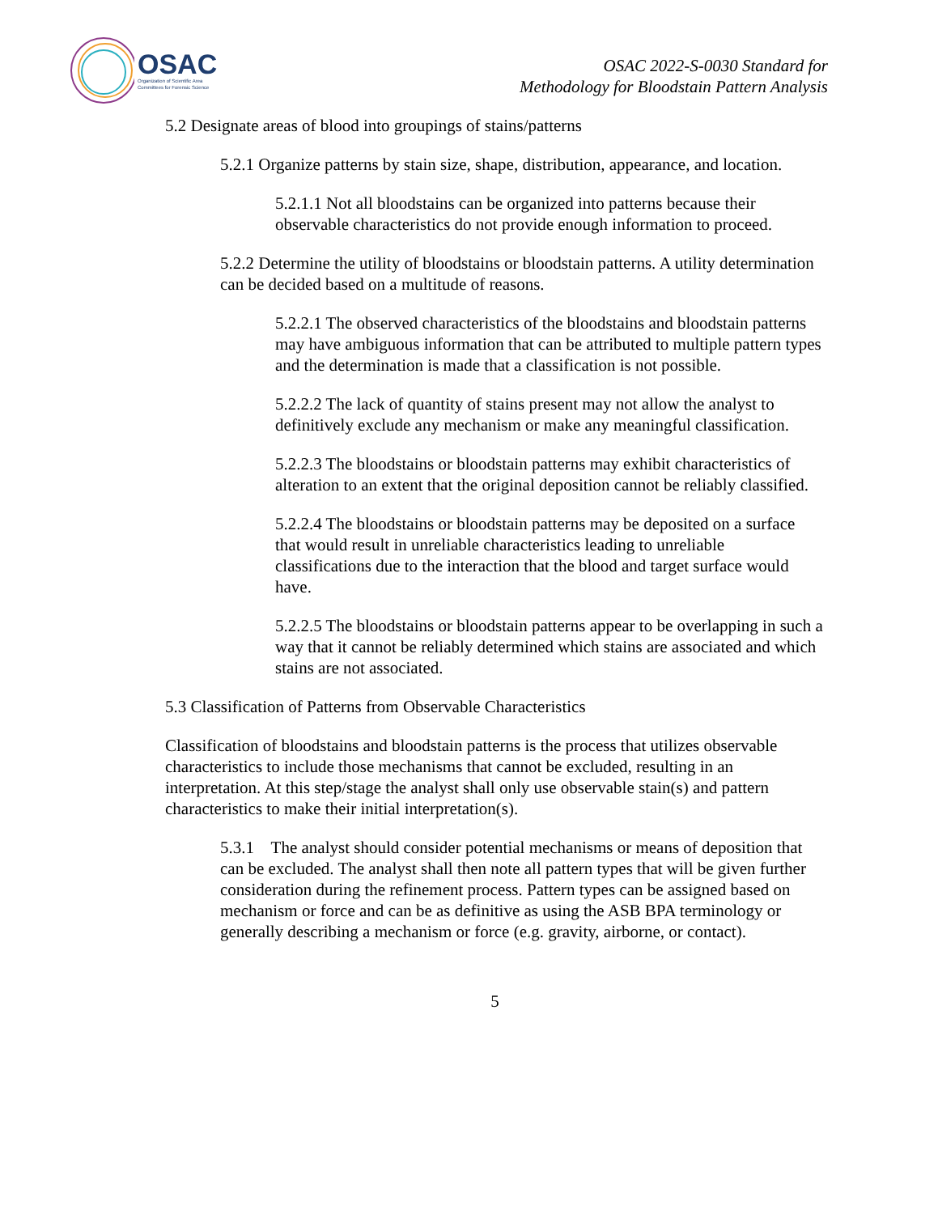OSAC
Organization of Scientific Area
Committees for Forensic Science
OSAC 2022-S-0030 Standard for
Methodology for Bloodstain Pattern Analysis
5.2 Designate areas of blood into groupings of stains/patterns
5.2.1 Organize patterns by stain size, shape, distribution, appearance, and location.
5.2.1.1 Not all bloodstains can be organized into patterns because their observable characteristics do not provide enough information to proceed.
5.2.2 Determine the utility of bloodstains or bloodstain patterns. A utility determination can be decided based on a multitude of reasons.
5.2.2.1 The observed characteristics of the bloodstains and bloodstain patterns may have ambiguous information that can be attributed to multiple pattern types and the determination is made that a classification is not possible.
5.2.2.2 The lack of quantity of stains present may not allow the analyst to definitively exclude any mechanism or make any meaningful classification.
5.2.2.3 The bloodstains or bloodstain patterns may exhibit characteristics of alteration to an extent that the original deposition cannot be reliably classified.
5.2.2.4 The bloodstains or bloodstain patterns may be deposited on a surface that would result in unreliable characteristics leading to unreliable classifications due to the interaction that the blood and target surface would have.
5.2.2.5 The bloodstains or bloodstain patterns appear to be overlapping in such a way that it cannot be reliably determined which stains are associated and which stains are not associated.
5.3 Classification of Patterns from Observable Characteristics
Classification of bloodstains and bloodstain patterns is the process that utilizes observable characteristics to include those mechanisms that cannot be excluded, resulting in an interpretation. At this step/stage the analyst shall only use observable stain(s) and pattern characteristics to make their initial interpretation(s).
5.3.1 The analyst should consider potential mechanisms or means of deposition that can be excluded. The analyst shall then note all pattern types that will be given further consideration during the refinement process. Pattern types can be assigned based on mechanism or force and can be as definitive as using the ASB BPA terminology or generally describing a mechanism or force (e.g. gravity, airborne, or contact).
5